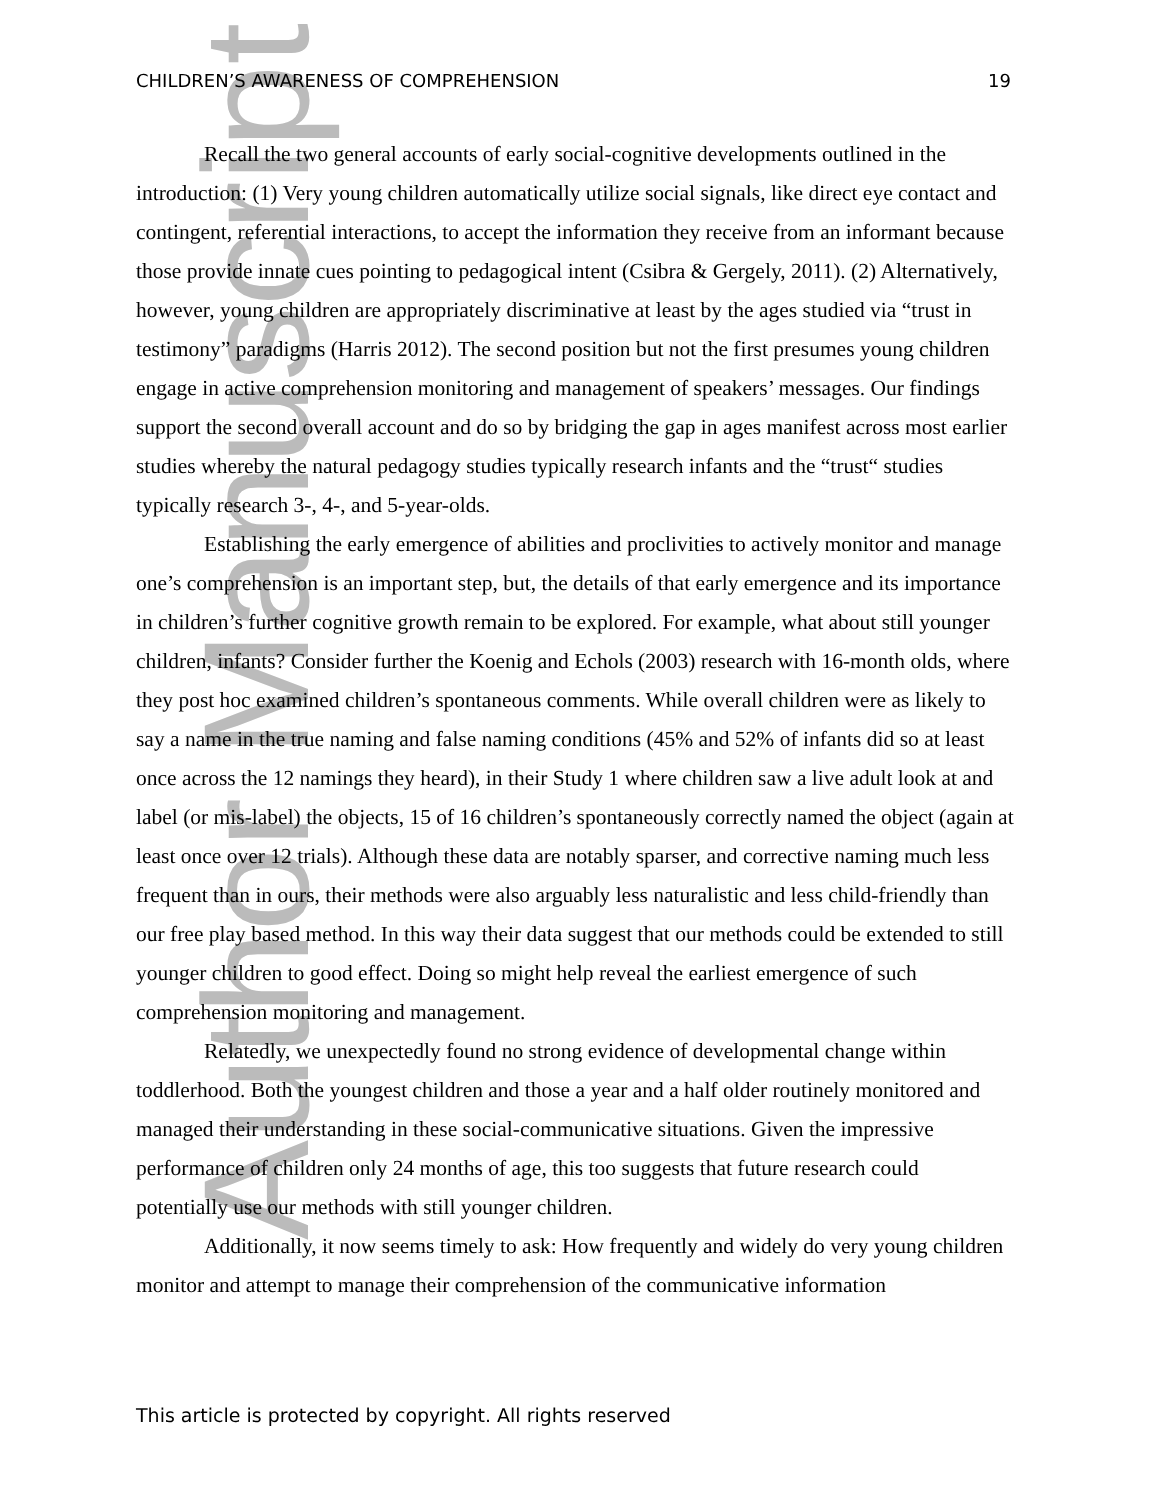Author Manuscript
CHILDREN’S AWARENESS OF COMPREHENSION 19
Recall the two general accounts of early social-cognitive developments outlined in the introduction: (1) Very young children automatically utilize social signals, like direct eye contact and contingent, referential interactions, to accept the information they receive from an informant because those provide innate cues pointing to pedagogical intent (Csibra & Gergely, 2011). (2) Alternatively, however, young children are appropriately discriminative at least by the ages studied via “trust in testimony” paradigms (Harris 2012). The second position but not the first presumes young children engage in active comprehension monitoring and management of speakers’ messages. Our findings support the second overall account and do so by bridging the gap in ages manifest across most earlier studies whereby the natural pedagogy studies typically research infants and the “trust“ studies typically research 3-, 4-, and 5-year-olds.
Establishing the early emergence of abilities and proclivities to actively monitor and manage one’s comprehension is an important step, but, the details of that early emergence and its importance in children’s further cognitive growth remain to be explored. For example, what about still younger children, infants? Consider further the Koenig and Echols (2003) research with 16-month olds, where they post hoc examined children’s spontaneous comments. While overall children were as likely to say a name in the true naming and false naming conditions (45% and 52% of infants did so at least once across the 12 namings they heard), in their Study 1 where children saw a live adult look at and label (or mis-label) the objects, 15 of 16 children’s spontaneously correctly named the object (again at least once over 12 trials). Although these data are notably sparser, and corrective naming much less frequent than in ours, their methods were also arguably less naturalistic and less child-friendly than our free play based method. In this way their data suggest that our methods could be extended to still younger children to good effect. Doing so might help reveal the earliest emergence of such comprehension monitoring and management.
Relatedly, we unexpectedly found no strong evidence of developmental change within toddlerhood. Both the youngest children and those a year and a half older routinely monitored and managed their understanding in these social-communicative situations. Given the impressive performance of children only 24 months of age, this too suggests that future research could potentially use our methods with still younger children.
Additionally, it now seems timely to ask: How frequently and widely do very young children monitor and attempt to manage their comprehension of the communicative information
This article is protected by copyright. All rights reserved